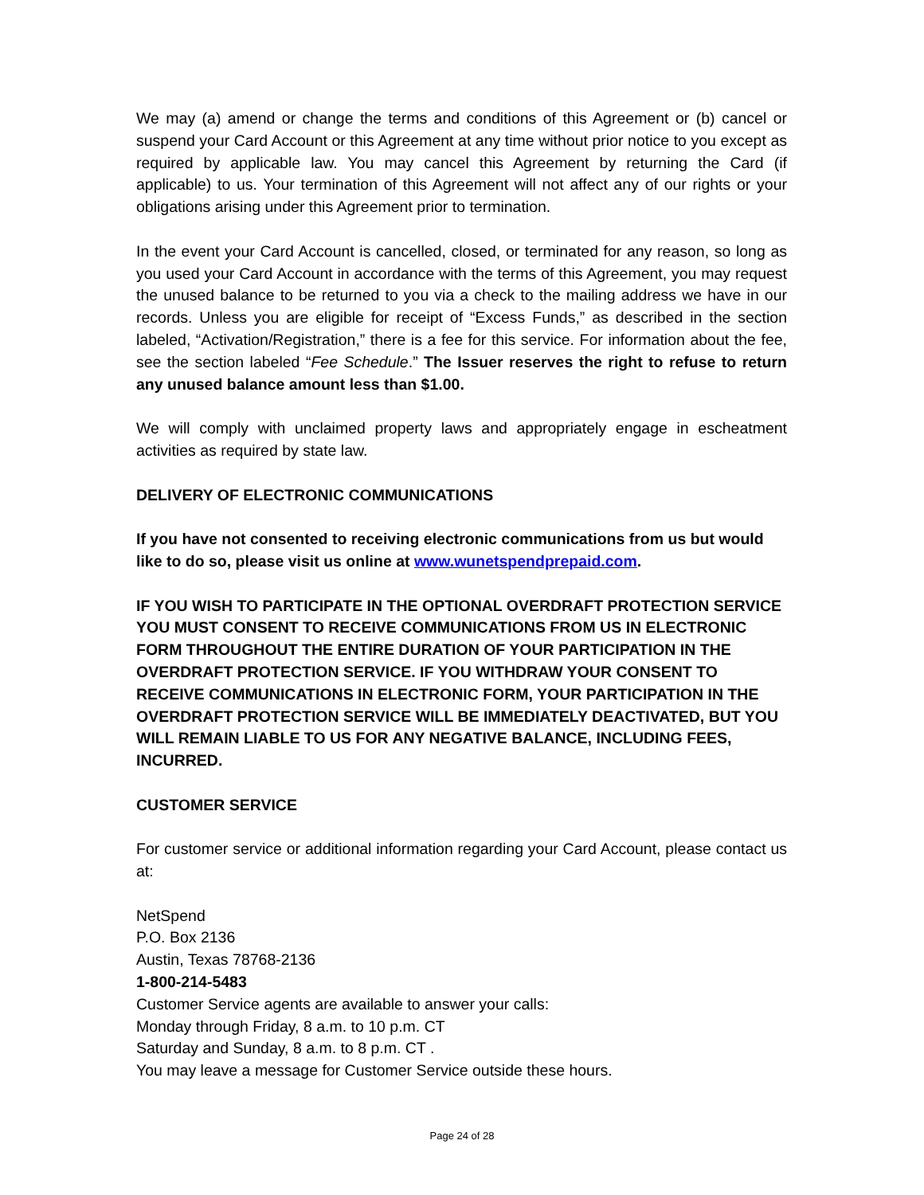We may (a) amend or change the terms and conditions of this Agreement or (b) cancel or suspend your Card Account or this Agreement at any time without prior notice to you except as required by applicable law. You may cancel this Agreement by returning the Card (if applicable) to us. Your termination of this Agreement will not affect any of our rights or your obligations arising under this Agreement prior to termination.
In the event your Card Account is cancelled, closed, or terminated for any reason, so long as you used your Card Account in accordance with the terms of this Agreement, you may request the unused balance to be returned to you via a check to the mailing address we have in our records. Unless you are eligible for receipt of “Excess Funds,” as described in the section labeled, “Activation/Registration,” there is a fee for this service. For information about the fee, see the section labeled “Fee Schedule.” The Issuer reserves the right to refuse to return any unused balance amount less than $1.00.
We will comply with unclaimed property laws and appropriately engage in escheatment activities as required by state law.
DELIVERY OF ELECTRONIC COMMUNICATIONS
If you have not consented to receiving electronic communications from us but would like to do so, please visit us online at www.wunetspendprepaid.com.
IF YOU WISH TO PARTICIPATE IN THE OPTIONAL OVERDRAFT PROTECTION SERVICE YOU MUST CONSENT TO RECEIVE COMMUNICATIONS FROM US IN ELECTRONIC FORM THROUGHOUT THE ENTIRE DURATION OF YOUR PARTICIPATION IN THE OVERDRAFT PROTECTION SERVICE. IF YOU WITHDRAW YOUR CONSENT TO RECEIVE COMMUNICATIONS IN ELECTRONIC FORM, YOUR PARTICIPATION IN THE OVERDRAFT PROTECTION SERVICE WILL BE IMMEDIATELY DEACTIVATED, BUT YOU WILL REMAIN LIABLE TO US FOR ANY NEGATIVE BALANCE, INCLUDING FEES, INCURRED.
CUSTOMER SERVICE
For customer service or additional information regarding your Card Account, please contact us at:
NetSpend
P.O. Box 2136
Austin, Texas 78768-2136
1-800-214-5483
Customer Service agents are available to answer your calls:
Monday through Friday, 8 a.m. to 10 p.m. CT
Saturday and Sunday, 8 a.m. to 8 p.m. CT .
You may leave a message for Customer Service outside these hours.
Page 24 of 28